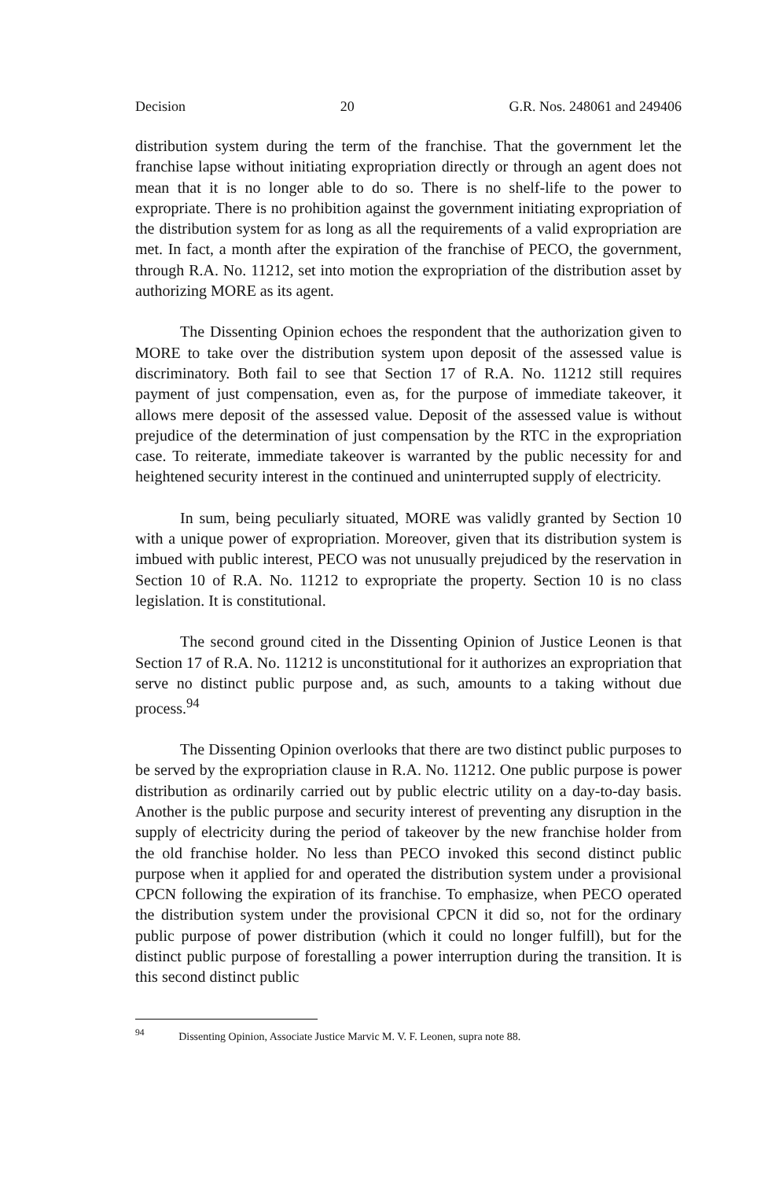Decision 20 G.R. Nos. 248061 and 249406
distribution system during the term of the franchise. That the government let the franchise lapse without initiating expropriation directly or through an agent does not mean that it is no longer able to do so. There is no shelf-life to the power to expropriate. There is no prohibition against the government initiating expropriation of the distribution system for as long as all the requirements of a valid expropriation are met. In fact, a month after the expiration of the franchise of PECO, the government, through R.A. No. 11212, set into motion the expropriation of the distribution asset by authorizing MORE as its agent.
The Dissenting Opinion echoes the respondent that the authorization given to MORE to take over the distribution system upon deposit of the assessed value is discriminatory. Both fail to see that Section 17 of R.A. No. 11212 still requires payment of just compensation, even as, for the purpose of immediate takeover, it allows mere deposit of the assessed value. Deposit of the assessed value is without prejudice of the determination of just compensation by the RTC in the expropriation case. To reiterate, immediate takeover is warranted by the public necessity for and heightened security interest in the continued and uninterrupted supply of electricity.
In sum, being peculiarly situated, MORE was validly granted by Section 10 with a unique power of expropriation. Moreover, given that its distribution system is imbued with public interest, PECO was not unusually prejudiced by the reservation in Section 10 of R.A. No. 11212 to expropriate the property. Section 10 is no class legislation. It is constitutional.
The second ground cited in the Dissenting Opinion of Justice Leonen is that Section 17 of R.A. No. 11212 is unconstitutional for it authorizes an expropriation that serve no distinct public purpose and, as such, amounts to a taking without due process.<sup>94</sup>
The Dissenting Opinion overlooks that there are two distinct public purposes to be served by the expropriation clause in R.A. No. 11212. One public purpose is power distribution as ordinarily carried out by public electric utility on a day-to-day basis. Another is the public purpose and security interest of preventing any disruption in the supply of electricity during the period of takeover by the new franchise holder from the old franchise holder. No less than PECO invoked this second distinct public purpose when it applied for and operated the distribution system under a provisional CPCN following the expiration of its franchise. To emphasize, when PECO operated the distribution system under the provisional CPCN it did so, not for the ordinary public purpose of power distribution (which it could no longer fulfill), but for the distinct public purpose of forestalling a power interruption during the transition. It is this second distinct public
<sup>94</sup> Dissenting Opinion, Associate Justice Marvic M. V. F. Leonen, supra note 88.